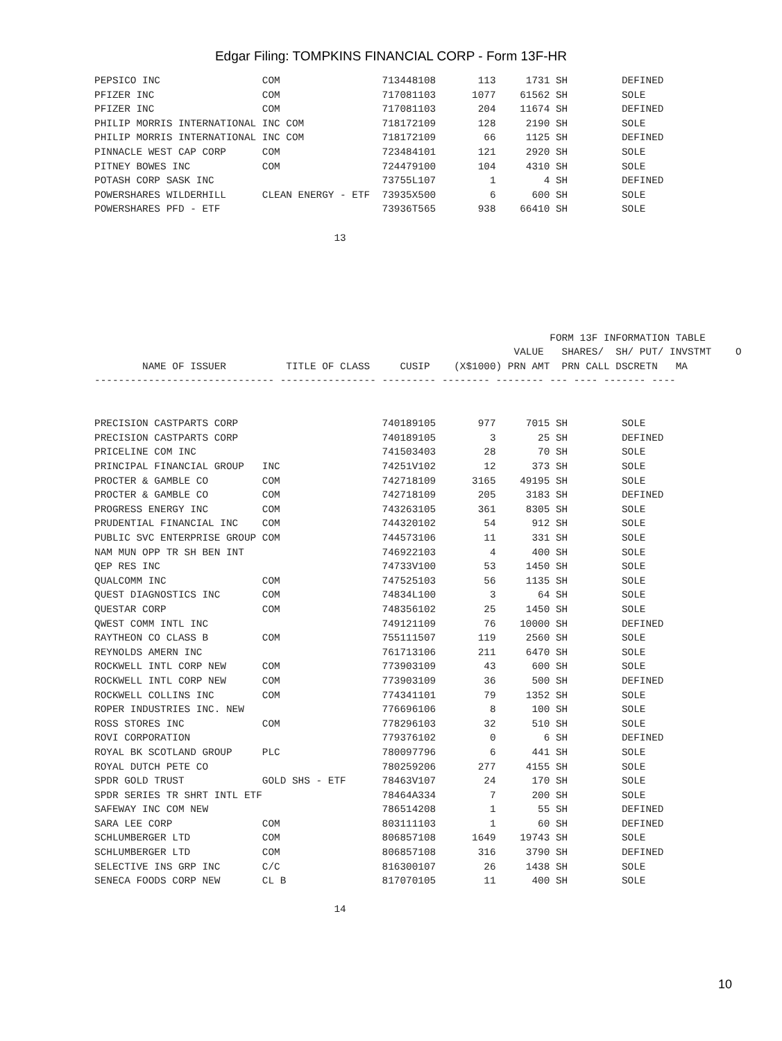Edgar Filing: TOMPKINS FINANCIAL CORP - Form 13F-HR
PEPSICO INC                 COM                 713448108       113     1731 SH         DEFINED
PFIZER INC                  COM                 717081103      1077    61562 SH         SOLE
PFIZER INC                  COM                 717081103       204    11674 SH         DEFINED
PHILIP MORRIS INTERNATIONAL INC COM             718172109       128     2190 SH         SOLE
PHILIP MORRIS INTERNATIONAL INC COM             718172109        66     1125 SH         DEFINED
PINNACLE WEST CAP CORP      COM                 723484101       121     2920 SH         SOLE
PITNEY BOWES INC            COM                 724479100       104     4310 SH         SOLE
POTASH CORP SASK INC                            73755L107         1        4 SH         DEFINED
POWERSHARES WILDERHILL      CLEAN ENERGY - ETF  73935X500         6      600 SH         SOLE
POWERSHARES PFD - ETF                           73936T565       938    66410 SH         SOLE

                                        13






                                                                            FORM 13F INFORMATION TABLE
                                                                      VALUE   SHARES/  SH/ PUT/ INVSTMT    O
        NAME OF ISSUER          TITLE OF CLASS     CUSIP    (X$1000) PRN AMT  PRN CALL DSCRETN   MA
------------------------------ ---------------- --------- -------- -------- --- ---- ------- ----


PRECISION CASTPARTS CORP                        740189105       977     7015 SH         SOLE
PRECISION CASTPARTS CORP                        740189105         3       25 SH         DEFINED
PRICELINE COM INC                               741503403        28       70 SH         SOLE
PRINCIPAL FINANCIAL GROUP   INC                 74251V102        12      373 SH         SOLE
PROCTER & GAMBLE CO         COM                 742718109      3165    49195 SH         SOLE
PROCTER & GAMBLE CO         COM                 742718109       205     3183 SH         DEFINED
PROGRESS ENERGY INC         COM                 743263105       361     8305 SH         SOLE
PRUDENTIAL FINANCIAL INC    COM                 744320102        54      912 SH         SOLE
PUBLIC SVC ENTERPRISE GROUP COM                 744573106        11      331 SH         SOLE
NAM MUN OPP TR SH BEN INT                       746922103         4      400 SH         SOLE
QEP RES INC                                     74733V100        53     1450 SH         SOLE
QUALCOMM INC                COM                 747525103        56     1135 SH         SOLE
QUEST DIAGNOSTICS INC       COM                 74834L100         3       64 SH         SOLE
QUESTAR CORP                COM                 748356102        25     1450 SH         SOLE
QWEST COMM INTL INC                             749121109        76    10000 SH         DEFINED
RAYTHEON CO CLASS B         COM                 755111507       119     2560 SH         SOLE
REYNOLDS AMERN INC                              761713106       211     6470 SH         SOLE
ROCKWELL INTL CORP NEW      COM                 773903109        43      600 SH         SOLE
ROCKWELL INTL CORP NEW      COM                 773903109        36      500 SH         DEFINED
ROCKWELL COLLINS INC        COM                 774341101        79     1352 SH         SOLE
ROPER INDUSTRIES INC. NEW                       776696106         8      100 SH         SOLE
ROSS STORES INC             COM                 778296103        32      510 SH         SOLE
ROVI CORPORATION                                779376102         0        6 SH         DEFINED
ROYAL BK SCOTLAND GROUP     PLC                 780097796         6      441 SH         SOLE
ROYAL DUTCH PETE CO                             780259206       277     4155 SH         SOLE
SPDR GOLD TRUST             GOLD SHS - ETF      78463V107        24      170 SH         SOLE
SPDR SERIES TR SHRT INTL ETF                    78464A334         7      200 SH         SOLE
SAFEWAY INC COM NEW                             786514208         1       55 SH         DEFINED
SARA LEE CORP               COM                 803111103         1       60 SH         DEFINED
SCHLUMBERGER LTD            COM                 806857108      1649    19743 SH         SOLE
SCHLUMBERGER LTD            COM                 806857108       316     3790 SH         DEFINED
SELECTIVE INS GRP INC       C/C                 816300107        26     1438 SH         SOLE
SENECA FOODS CORP NEW       CL B                817070105        11      400 SH         SOLE

                                        14
10